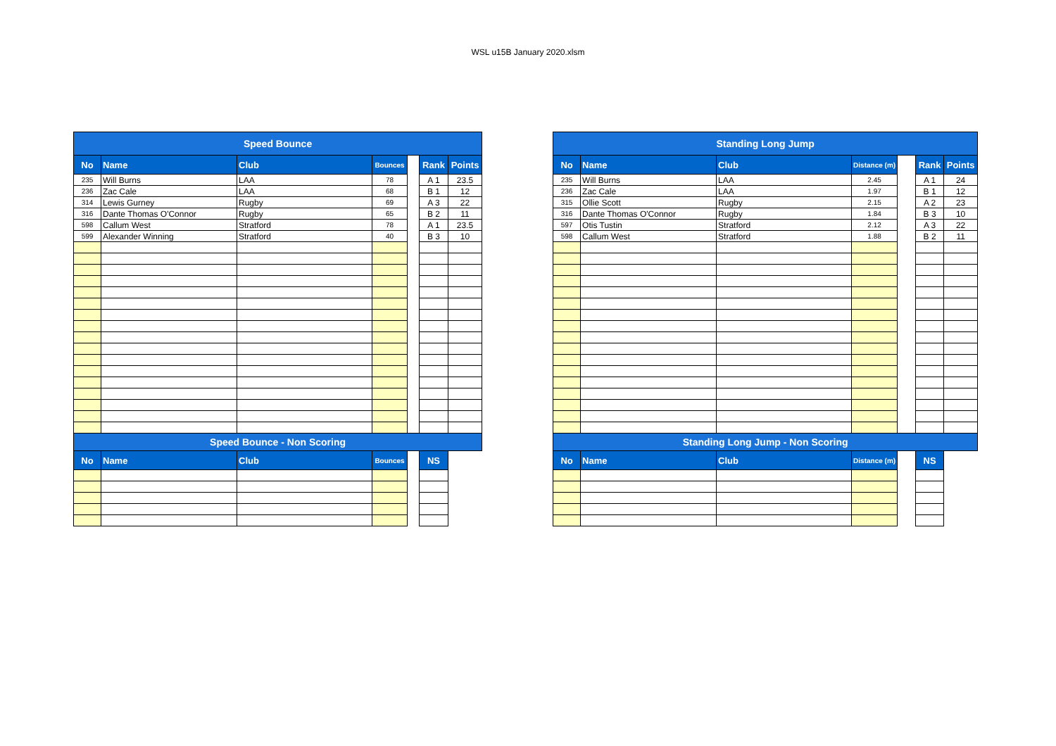WSL u15B January 2020.xlsm
| Speed Bounce | | | | | | |
| No | Name | Club | Bounces | | Rank | Points |
| 235 | Will Burns | LAA | 78 | | A 1 | 23.5 |
| 236 | Zac Cale | LAA | 68 | | B 1 | 12 |
| 314 | Lewis Gurney | Rugby | 69 | | A 3 | 22 |
| 316 | Dante Thomas O'Connor | Rugby | 65 | | B 2 | 11 |
| 598 | Callum West | Stratford | 78 | | A 1 | 23.5 |
| 599 | Alexander Winning | Stratford | 40 | | B 3 | 10 |
| Speed Bounce - Non Scoring | | | | | | |
| No | Name | Club | Bounces | | NS | |
| Standing Long Jump | | | | | | |
| No | Name | Club | Distance (m) | | Rank | Points |
| 235 | Will Burns | LAA | 2.45 | | A 1 | 24 |
| 236 | Zac Cale | LAA | 1.97 | | B 1 | 12 |
| 315 | Ollie Scott | Rugby | 2.15 | | A 2 | 23 |
| 316 | Dante Thomas O'Connor | Rugby | 1.84 | | B 3 | 10 |
| 597 | Otis Tustin | Stratford | 2.12 | | A 3 | 22 |
| 598 | Callum West | Stratford | 1.88 | | B 2 | 11 |
| Standing Long Jump - Non Scoring | | | | | | |
| No | Name | Club | Distance (m) | | NS | |